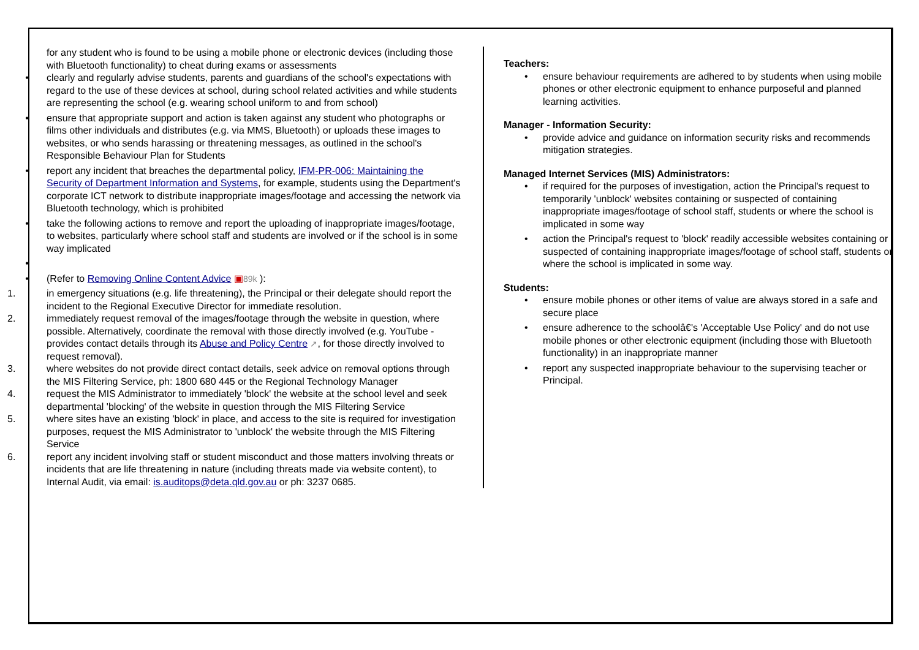for any student who is found to be using a mobile phone or electronic devices (including those with Bluetooth functionality) to cheat during exams or assessments
• clearly and regularly advise students, parents and guardians of the school's expectations with regard to the use of these devices at school, during school related activities and while students are representing the school (e.g. wearing school uniform to and from school)
• ensure that appropriate support and action is taken against any student who photographs or films other individuals and distributes (e.g. via MMS, Bluetooth) or uploads these images to websites, or who sends harassing or threatening messages, as outlined in the school's Responsible Behaviour Plan for Students
• report any incident that breaches the departmental policy, IFM-PR-006: Maintaining the Security of Department Information and Systems, for example, students using the Department's corporate ICT network to distribute inappropriate images/footage and accessing the network via Bluetooth technology, which is prohibited
• take the following actions to remove and report the uploading of inappropriate images/footage, to websites, particularly where school staff and students are involved or if the school is in some way implicated
•
• (Refer to Removing Online Content Advice ▣89k ):
1. in emergency situations (e.g. life threatening), the Principal or their delegate should report the incident to the Regional Executive Director for immediate resolution.
2. immediately request removal of the images/footage through the website in question, where possible. Alternatively, coordinate the removal with those directly involved (e.g. YouTube - provides contact details through its Abuse and Policy Centre ↗, for those directly involved to request removal).
3. where websites do not provide direct contact details, seek advice on removal options through the MIS Filtering Service, ph: 1800 680 445 or the Regional Technology Manager
4. request the MIS Administrator to immediately 'block' the website at the school level and seek departmental 'blocking' of the website in question through the MIS Filtering Service
5. where sites have an existing 'block' in place, and access to the site is required for investigation purposes, request the MIS Administrator to 'unblock' the website through the MIS Filtering Service
6. report any incident involving staff or student misconduct and those matters involving threats or incidents that are life threatening in nature (including threats made via website content), to Internal Audit, via email: is.auditops@deta.qld.gov.au or ph: 3237 0685.
Teachers:
• ensure behaviour requirements are adhered to by students when using mobile phones or other electronic equipment to enhance purposeful and planned learning activities.
Manager - Information Security:
• provide advice and guidance on information security risks and recommends mitigation strategies.
Managed Internet Services (MIS) Administrators:
• if required for the purposes of investigation, action the Principal's request to temporarily 'unblock' websites containing or suspected of containing inappropriate images/footage of school staff, students or where the school is implicated in some way
• action the Principal's request to 'block' readily accessible websites containing or suspected of containing inappropriate images/footage of school staff, students or where the school is implicated in some way.
Students:
• ensure mobile phones or other items of value are always stored in a safe and secure place
• ensure adherence to the schoolâ€'s 'Acceptable Use Policy' and do not use mobile phones or other electronic equipment (including those with Bluetooth functionality) in an inappropriate manner
• report any suspected inappropriate behaviour to the supervising teacher or Principal.